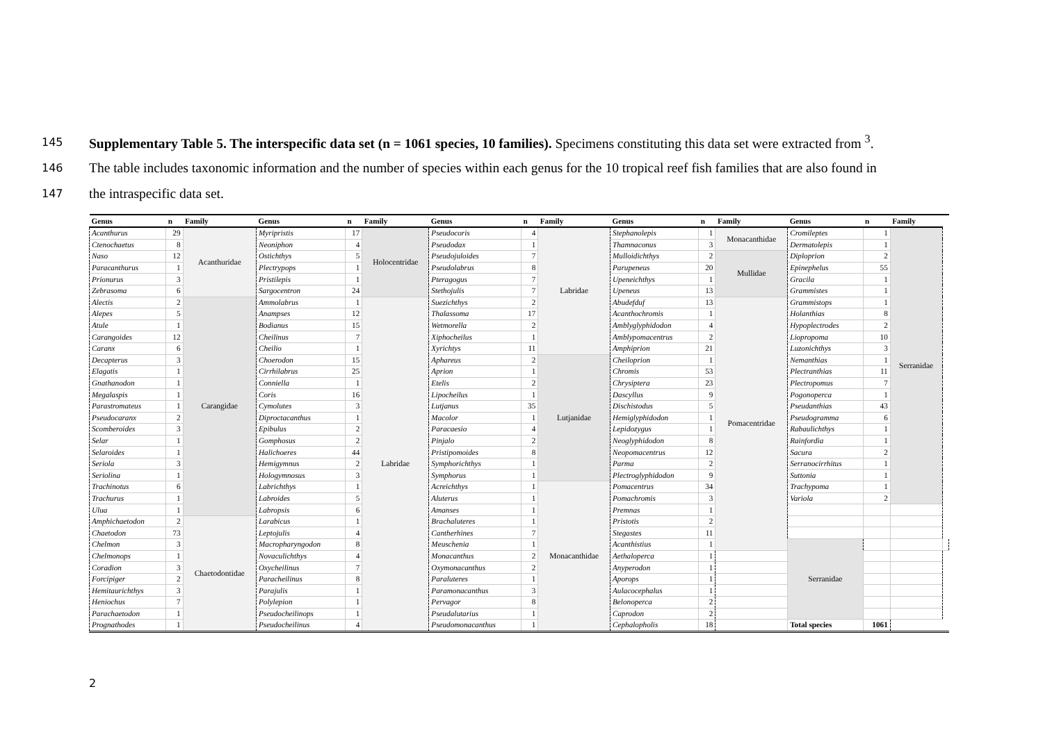145 Supplementary Table 5. The interspecific data set (n = 1061 species, 10 families). Specimens constituting this data set were extracted from <sup>3</sup>.
146 The table includes taxonomic information and the number of species within each genus for the 10 tropical reef fish families that are also found in
147 the intraspecific data set.
| Genus | n | Family | Genus | n | Family | Genus | n | Family | Genus | n | Family | Genus | n | Family | |
| --- | --- | --- | --- | --- | --- | --- | --- | --- | --- | --- | --- | --- | --- | --- | --- |
| Acanthurus | 29 | Acanthuridae | Myripristis | 17 | Holocentridae | Pseudocoris | 4 | Labridae | Stephanolepis | 1 | Monacanthidae | Cromileptes | 1 | Serranidae | |
| Ctenochaetus | 8 | | Neoniphon | 4 | | Pseudodax | 1 | | Thamnaconus | 3 | | Dermatolepis | 1 | | |
| Naso | 12 | | Ostichthys | 5 | | Pseudojuloides | 7 | | Mulloidichthys | 2 | Mullidae | Diploprion | 2 | | |
| Paracanthurus | 1 | | Plectrypops | 1 | | Pseudolabrus | 8 | | Parupeneus | 20 | | Epinephelus | 55 | | |
| Prionurus | 3 | | Pristilepis | 1 | | Pteragogus | 7 | | Upeneichthys | 1 | | Gracila | 1 | | |
| Zebrasoma | 6 | | Sargocentron | 24 | | Stethojulis | 7 | | Upeneus | 13 | | Grammistes | 1 | | |
| Alectis | 2 | Carangidae | Ammolabrus | 1 | Labridae | Suezichthys | 2 | | Abudefduf | 13 | Pomacentridae | Grammistops | 1 | | |
| Alepes | 5 | | Anampses | 12 | | Thalassoma | 17 | | Acanthochromis | 1 | | Holanthias | 8 | | |
| Atule | 1 | | Bodianus | 15 | | Wetmorella | 2 | | Amblyglyphidodon | 4 | | Hypoplectrodes | 2 | | |
| Carangoides | 12 | | Cheilinus | 7 | | Xiphocheilus | 1 | | Amblypomacentrus | 2 | | Liopropoma | 10 | | |
| Caranx | 6 | | Cheilio | 1 | | Xyrichtys | 11 | | Amphiprion | 21 | | Luzonichthys | 3 | | |
| Decapterus | 3 | | Choerodon | 15 | | Aphareus | 2 | Lutjanidae | Cheiloprion | 1 | | Nemanthias | 1 | | |
| Elagatis | 1 | | Cirrhilabrus | 25 | | Aprion | 1 | | Chromis | 53 | | Plectranthias | 11 | | |
| Gnathanodon | 1 | | Conniella | 1 | | Etelis | 2 | | Chrysiptera | 23 | | Plectropomus | 7 | | |
| Megalaspis | 1 | | Coris | 16 | | Lipocheilus | 1 | | Dascyllus | 9 | | Pogonoperca | 1 | | |
| Parastromateus | 1 | | Cymolutes | 3 | | Lutjanus | 35 | | Dischistodus | 5 | | Pseudanthias | 43 | | |
| Pseudocaranx | 2 | | Diproctacanthus | 1 | | Macolor | 1 | | Hemiglyphidodon | 1 | | Pseudogramma | 6 | | |
| Scomberoides | 3 | | Epibulus | 2 | | Paracaesio | 4 | | Lepidozygus | 1 | | Rabaulichthys | 1 | | |
| Selar | 1 | | Gomphosus | 2 | | Pinjalo | 2 | | Neoglyphidodon | 8 | | Rainfordia | 1 | | |
| Selaroides | 1 | | Halichoeres | 44 | | Pristipomoides | 8 | | Neopomacentrus | 12 | | Sacura | 2 | | |
| Seriola | 3 | | Hemigymnus | 2 | | Symphorichthys | 1 | | Parma | 2 | | Serranocirrhitus | 1 | | |
| Seriolina | 1 | | Hologymnosus | 3 | | Symphorus | 1 | | Plectroglyphidodon | 9 | | Suttonia | 1 | | |
| Trachinotus | 6 | | Labrichthys | 1 | | Acreichthys | 1 | Monacanthidae | Pomacentrus | 34 | | Trachypoma | 1 | | |
| Trachurus | 1 | | Labroides | 5 | | Aluterus | 1 | | Pomachromis | 3 | | Variola | 2 | | |
| Ulua | 1 | | Labropsis | 6 | | Amanses | 1 | | Premnas | 1 | | | | | |
| Amphichaetodon | 2 | Chaetodontidae | Larabicus | 1 | | Brachaluteres | 1 | | Pristotis | 2 | | | | | |
| Chaetodon | 73 | | Leptojulis | 4 | | Cantherhines | 7 | | Stegastes | 11 | | | | | |
| Chelmon | 3 | | Macropharyngodon | 8 | | Meuschenia | 1 | | Acanthistius | 1 | | Serranidae | | | |
| Chelmonops | 1 | | Novaculichthys | 4 | | Monacanthus | 2 | | Aethaloperca | 1 | | | | | |
| Coradion | 3 | | Oxycheilinus | 7 | | Oxymonacanthus | 2 | | Anyperodon | 1 | | | | | |
| Forcipiger | 2 | | Paracheilinus | 8 | | Paraluteres | 1 | | Aporops | 1 | | | | | |
| Hemitaurichthys | 3 | | Parajulis | 1 | | Paramonacanthus | 3 | | Aulacocephalus | 1 | | | | | |
| Heniochus | 7 | | Polylepion | 1 | | Pervagor | 8 | | Belonoperca | 2 | | | | | |
| Parachaetodon | 1 | | Pseudocheilinops | 1 | | Pseudalutarius | 1 | | Caprodon | 2 | | | | | |
| Prognathodes | 1 | | Pseudocheilinus | 4 | | Pseudomonacanthus | 1 | | Cephalopholis | 18 | | Total species | 1061 | | |
2